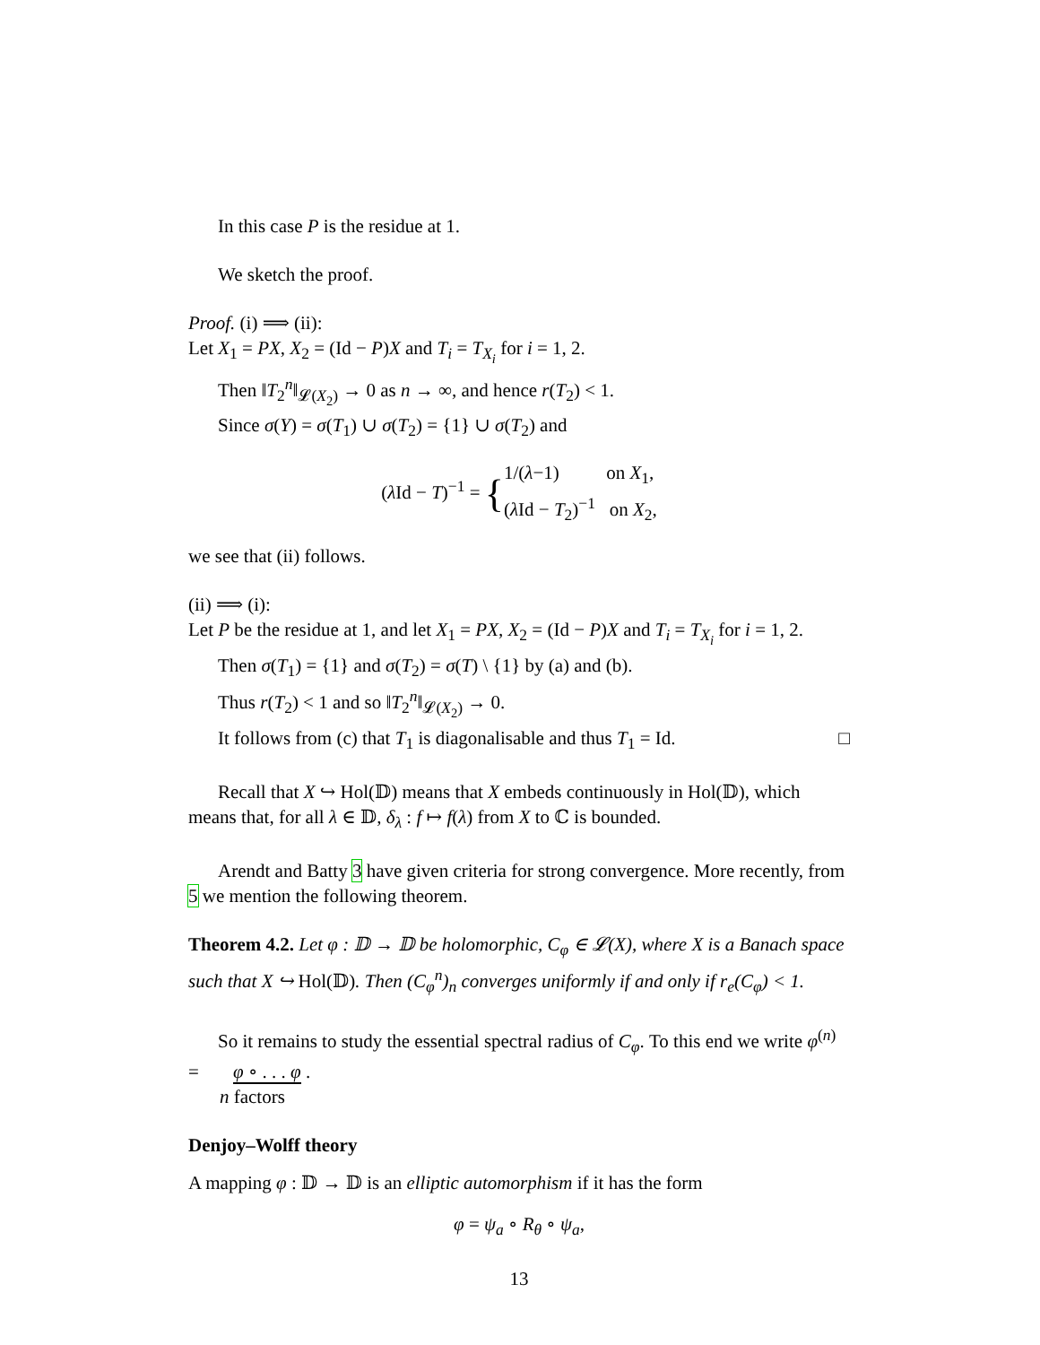In this case P is the residue at 1.
We sketch the proof.
Proof. (i) ⟹ (ii):
Let X<sub>1</sub> = PX, X<sub>2</sub> = (Id − P)X and T<sub>i</sub> = T<sub>X<sub>i</sub></sub> for i = 1, 2.
Then ‖T<sub>2</sub><sup>n</sup>‖<sub>𝓛(X<sub>2</sub>)</sub> → 0 as n → ∞, and hence r(T<sub>2</sub>) < 1.
Since σ(Y) = σ(T<sub>1</sub>) ∪ σ(T<sub>2</sub>) = {1} ∪ σ(T<sub>2</sub>) and
(λ Id − T)<sup>−1</sup> = {1/(λ−1) on X<sub>1</sub>,
(λ Id − T<sub>2</sub>)<sup>−1</sup> on X<sub>2</sub>,
we see that (ii) follows.
(ii) ⟹ (i):
Let P be the residue at 1, and let X<sub>1</sub> = PX, X<sub>2</sub> = (Id − P)X and T<sub>i</sub> = T<sub>X<sub>i</sub></sub> for i = 1, 2.
Then σ(T<sub>1</sub>) = {1} and σ(T<sub>2</sub>) = σ(T) \ {1} by (a) and (b).
Thus r(T<sub>2</sub>) < 1 and so ‖T<sub>2</sub><sup>n</sup>‖<sub>𝓛(X<sub>2</sub>)</sub> → 0.
It follows from (c) that T<sub>1</sub> is diagonalisable and thus T<sub>1</sub> = Id. □
Recall that X ↪ Hol(𝔻) means that X embeds continuously in Hol(𝔻), which means that, for all λ ∈ 𝔻, δ<sub>λ</sub> : f ↦ f(λ) from X to ℂ is bounded.
Arendt and Batty 3 have given criteria for strong convergence. More recently, from 5 we mention the following theorem.
Theorem 4.2. Let φ : 𝔻 → 𝔻 be holomorphic, C<sub>φ</sub> ∈ 𝓛(X), where X is a Banach space such that X ↪ Hol(𝔻). Then (C<sub>φ</sub><sup>n</sup>)<sub>n</sub> converges uniformly if and only if r<sub>e</sub>(C<sub>φ</sub>) < 1.
So it remains to study the essential spectral radius of C<sub>φ</sub>. To this end we write φ<sup>(n)</sup> = φ ∘ . . . φ
n factors .
Denjoy–Wolff theory
A mapping φ : 𝔻 → 𝔻 is an elliptic automorphism if it has the form
φ = ψ<sub>a</sub> ∘ R<sub>θ</sub> ∘ ψ<sub>a</sub>,
13